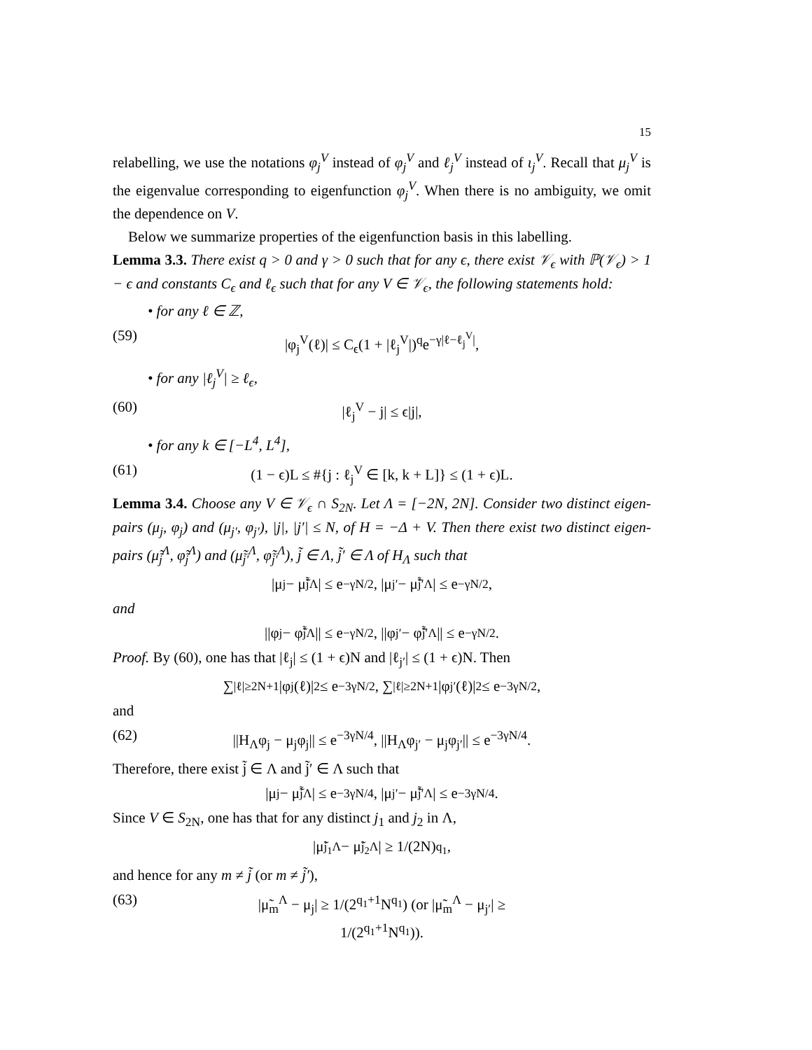15
relabelling, we use the notations φ<sub>j</sub><sup>V</sup> instead of φ<sub>j</sub><sup>V</sup> and ℓ<sub>j</sub><sup>V</sup> instead of ι<sub>j</sub><sup>V</sup>. Recall that μ<sub>j</sub><sup>V</sup> is the eigenvalue corresponding to eigenfunction φ<sub>j</sub><sup>V</sup>. When there is no ambiguity, we omit the dependence on V.
Below we summarize properties of the eigenfunction basis in this labelling.
Lemma 3.3. There exist q > 0 and γ > 0 such that for any ϵ, there exist 𝒱<sub>ϵ</sub> with ℙ(𝒱<sub>ϵ</sub>) > 1 − ϵ and constants C<sub>ϵ</sub> and ℓ<sub>ϵ</sub> such that for any V ∈ 𝒱<sub>ϵ</sub>, the following statements hold:
• for any ℓ ∈ ℤ,
(59) |φ<sub>j</sub><sup>V</sup>(ℓ)| ≤ C<sub>ϵ</sub>(1 + |ℓ<sub>j</sub><sup>V</sup>|)<sup>q</sup>e<sup>−γ|ℓ−ℓ<sub>j</sub><sup>V</sup>|</sup>,
• for any |ℓ<sub>j</sub><sup>V</sup>| ≥ ℓ<sub>ϵ</sub>,
(60) |ℓ<sub>j</sub><sup>V</sup> − j| ≤ ϵ|j|,
• for any k ∈ [−L<sup>4</sup>, L<sup>4</sup>],
(61) (1 − ϵ)L ≤ #{j : ℓ<sub>j</sub><sup>V</sup> ∈ [k, k + L]} ≤ (1 + ϵ)L.
Lemma 3.4. Choose any V ∈ 𝒱<sub>ϵ</sub> ∩ S<sub>2N</sub>. Let Λ = [−2N, 2N]. Consider two distinct eigen-pairs (μ<sub>j</sub>, φ<sub>j</sub>) and (μ<sub>j′</sub>, φ<sub>j′</sub>), |j|, |j′| ≤ N, of H = −Δ + V. Then there exist two distinct eigen-pairs (μ̃<sub>j̃</sub><sup>Λ</sup>, φ̃<sub>j̃</sub><sup>Λ</sup>) and (μ̃<sub>j̃′</sub><sup>Λ</sup>, φ̃<sub>j̃′</sub><sup>Λ</sup>), j̃ ∈ Λ, j̃′ ∈ Λ of H<sub>Λ</sub> such that
|μ<sub>j</sub> − μ̃<sub>j̃</sub><sup>Λ</sup>| ≤ e<sup>−γN/2</sup>, |μ<sub>j′</sub> − μ̃<sub>j̃′</sub><sup>Λ</sup>| ≤ e<sup>−γN/2</sup>,
and
||φ<sub>j</sub> − φ̃<sub>j̃</sub><sup>Λ</sup>|| ≤ e<sup>−γN/2</sup>, ||φ<sub>j′</sub> − φ̃<sub>j̃′</sub><sup>Λ</sup>|| ≤ e<sup>−γN/2</sup>.
Proof. By (60), one has that |ℓ<sub>j</sub>| ≤ (1 + ϵ)N and |ℓ<sub>j′</sub>| ≤ (1 + ϵ)N. Then
∑<sub>|ℓ|≥2N+1</sub> |φ<sub>j</sub>(ℓ)|<sup>2</sup> ≤ e<sup>−3γN/2</sup>, ∑<sub>|ℓ|≥2N+1</sub> |φ<sub>j′</sub>(ℓ)|<sup>2</sup> ≤ e<sup>−3γN/2</sup>,
and
(62) ||H<sub>Λ</sub>φ<sub>j</sub> − μ<sub>j</sub>φ<sub>j</sub>|| ≤ e<sup>−3γN/4</sup>, ||H<sub>Λ</sub>φ<sub>j′</sub> − μ<sub>j</sub>φ<sub>j′</sub>|| ≤ e<sup>−3γN/4</sup>.
Therefore, there exist j̃ ∈ Λ and j̃′ ∈ Λ such that
|μ<sub>j</sub> − μ̃<sub>j̃</sub><sup>Λ</sup>| ≤ e<sup>−3γN/4</sup>, |μ<sub>j′</sub> − μ̃<sub>j̃′</sub><sup>Λ</sup>| ≤ e<sup>−3γN/4</sup>.
Since V ∈ S<sub>2N</sub>, one has that for any distinct j<sub>1</sub> and j<sub>2</sub> in Λ,
|μ̃<sub>j<sub>1</sub></sub><sup>Λ</sup> − μ̃<sub>j<sub>2</sub></sub><sup>Λ</sup>| ≥ 1/(2N)<sup>q<sub>1</sub></sup>,
and hence for any m ≠ j̃ (or m ≠ j̃′),
(63) |μ̃<sub>m</sub><sup>Λ</sup> − μ<sub>j</sub>| ≥ 1/(2<sup>q<sub>1</sub>+1</sup>N<sup>q<sub>1</sub></sup>) (or |μ̃<sub>m</sub><sup>Λ</sup> − μ<sub>j′</sub>| ≥ 1/(2<sup>q<sub>1</sub>+1</sup>N<sup>q<sub>1</sub></sup>)).